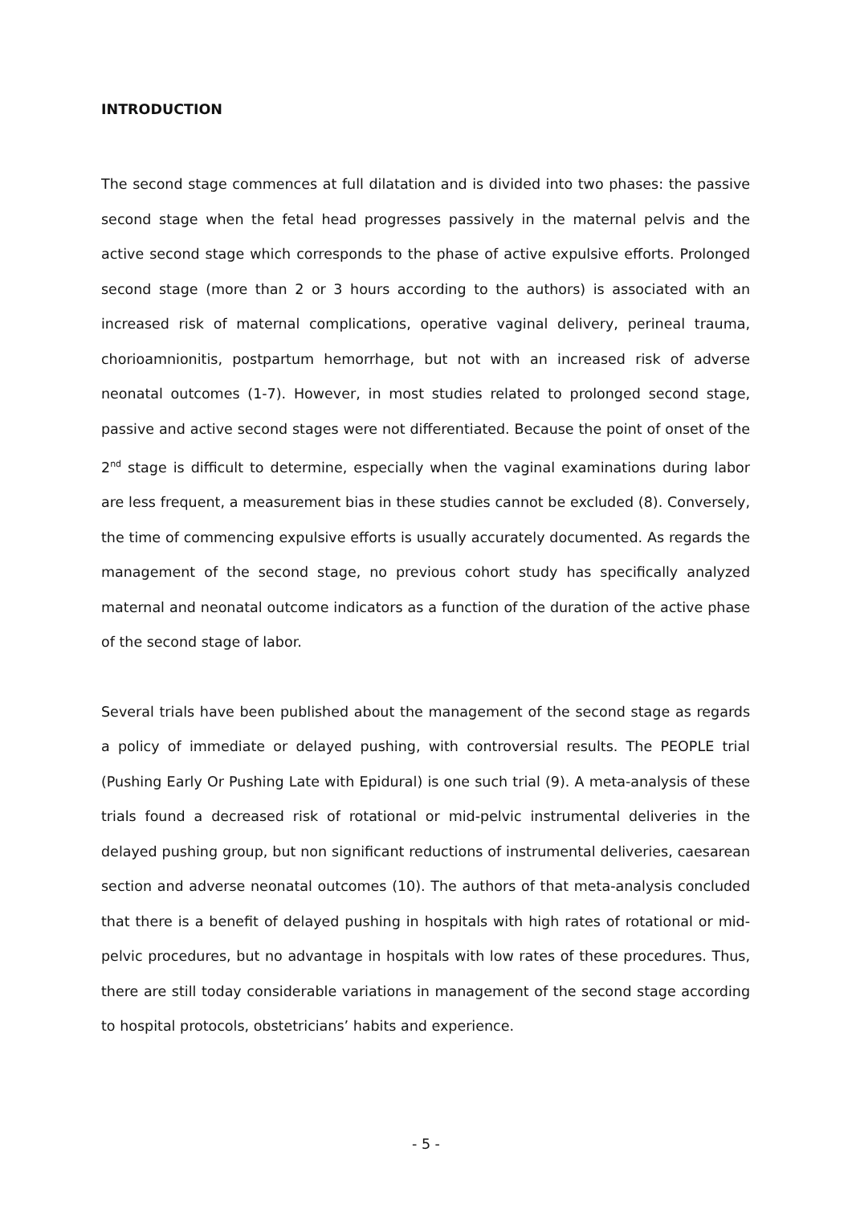INTRODUCTION
The second stage commences at full dilatation and is divided into two phases: the passive second stage when the fetal head progresses passively in the maternal pelvis and the active second stage which corresponds to the phase of active expulsive efforts. Prolonged second stage (more than 2 or 3 hours according to the authors) is associated with an increased risk of maternal complications, operative vaginal delivery, perineal trauma, chorioamnionitis, postpartum hemorrhage, but not with an increased risk of adverse neonatal outcomes (1-7). However, in most studies related to prolonged second stage, passive and active second stages were not differentiated. Because the point of onset of the 2<sup>nd</sup> stage is difficult to determine, especially when the vaginal examinations during labor are less frequent, a measurement bias in these studies cannot be excluded (8). Conversely, the time of commencing expulsive efforts is usually accurately documented. As regards the management of the second stage, no previous cohort study has specifically analyzed maternal and neonatal outcome indicators as a function of the duration of the active phase of the second stage of labor.
Several trials have been published about the management of the second stage as regards a policy of immediate or delayed pushing, with controversial results. The PEOPLE trial (Pushing Early Or Pushing Late with Epidural) is one such trial (9). A meta-analysis of these trials found a decreased risk of rotational or mid-pelvic instrumental deliveries in the delayed pushing group, but non significant reductions of instrumental deliveries, caesarean section and adverse neonatal outcomes (10). The authors of that meta-analysis concluded that there is a benefit of delayed pushing in hospitals with high rates of rotational or mid-pelvic procedures, but no advantage in hospitals with low rates of these procedures. Thus, there are still today considerable variations in management of the second stage according to hospital protocols, obstetricians’ habits and experience.
- 5 -